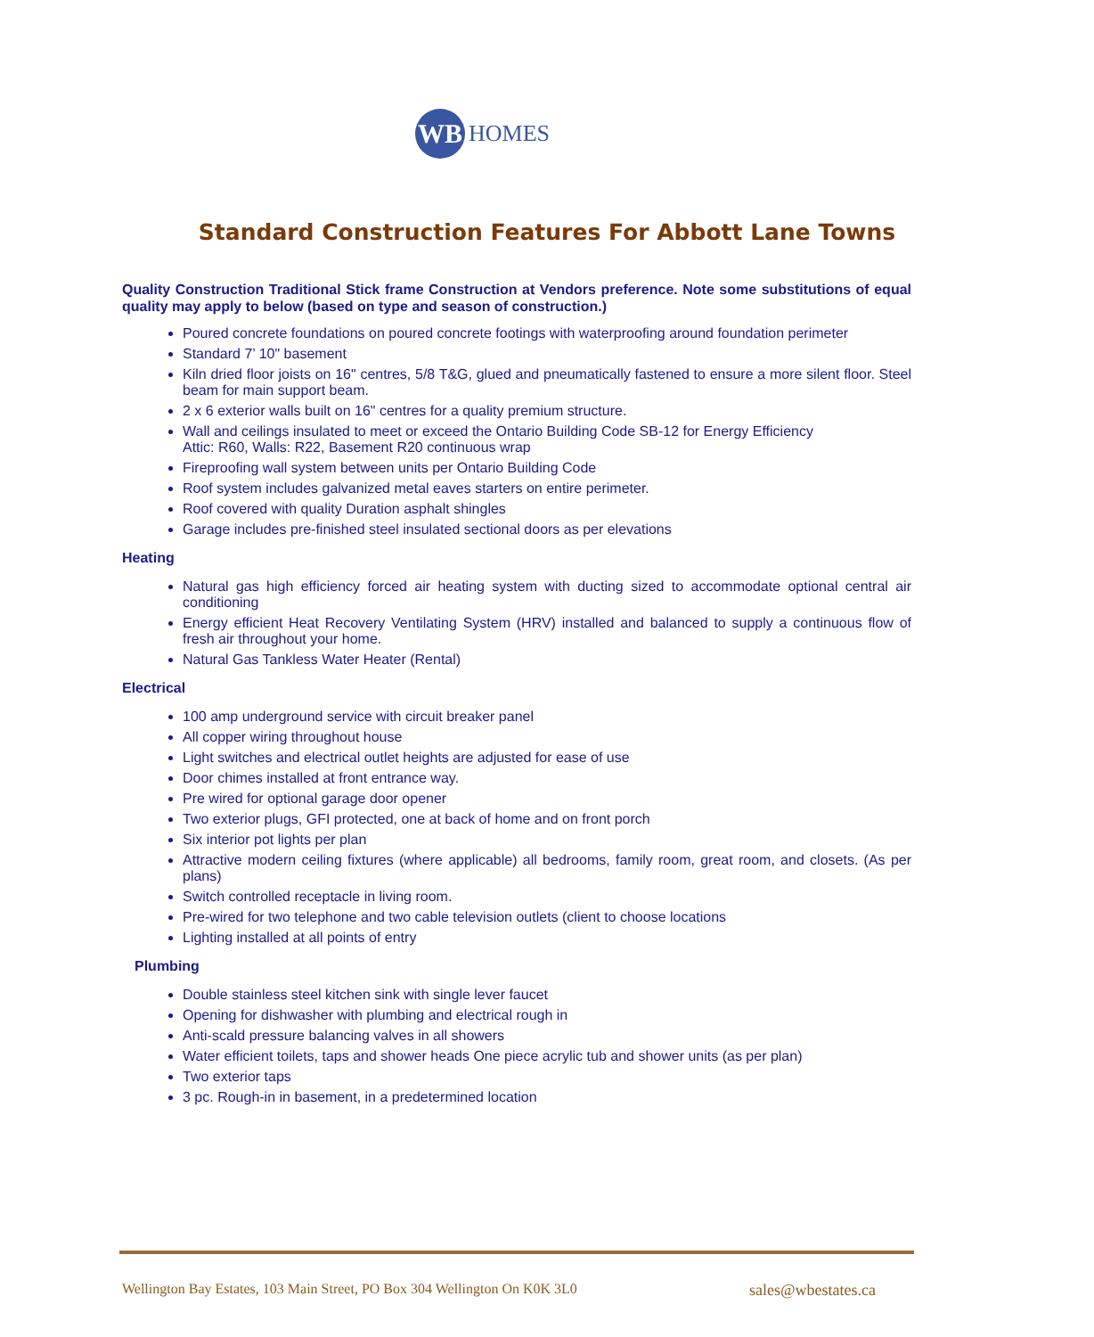WB
HOMES
Standard Construction Features For Abbott Lane Towns
Quality Construction Traditional Stick frame Construction at Vendors preference. Note some substitutions of equal quality may apply to below (based on type and season of construction.)
Poured concrete foundations on poured concrete footings with waterproofing around foundation perimeter
Standard 7’ 10" basement
Kiln dried floor joists on 16" centres, 5/8 T&G, glued and pneumatically fastened to ensure a more silent floor. Steel beam for main support beam.
2 x 6 exterior walls built on 16" centres for a quality premium structure.
Wall and ceilings insulated to meet or exceed the Ontario Building Code SB-12 for Energy Efficiency
Attic: R60, Walls: R22, Basement R20 continuous wrap
Fireproofing wall system between units per Ontario Building Code
Roof system includes galvanized metal eaves starters on entire perimeter.
Roof covered with quality Duration asphalt shingles
Garage includes pre-finished steel insulated sectional doors as per elevations
Heating
Natural gas high efficiency forced air heating system with ducting sized to accommodate optional central air conditioning
Energy efficient Heat Recovery Ventilating System (HRV) installed and balanced to supply a continuous flow of fresh air throughout your home.
Natural Gas Tankless Water Heater (Rental)
Electrical
100 amp underground service with circuit breaker panel
All copper wiring throughout house
Light switches and electrical outlet heights are adjusted for ease of use
Door chimes installed at front entrance way.
Pre wired for optional garage door opener
Two exterior plugs, GFI protected, one at back of home and on front porch
Six interior pot lights per plan
Attractive modern ceiling fixtures (where applicable) all bedrooms, family room, great room, and closets. (As per plans)
Switch controlled receptacle in living room.
Pre-wired for two telephone and two cable television outlets (client to choose locations
Lighting installed at all points of entry
Plumbing
Double stainless steel kitchen sink with single lever faucet
Opening for dishwasher with plumbing and electrical rough in
Anti-scald pressure balancing valves in all showers
Water efficient toilets, taps and shower heads One piece acrylic tub and shower units (as per plan)
Two exterior taps
3 pc. Rough-in in basement, in a predetermined location
Wellington Bay Estates, 103 Main Street, PO Box 304 Wellington On K0K 3L0 sales@wbestates.ca